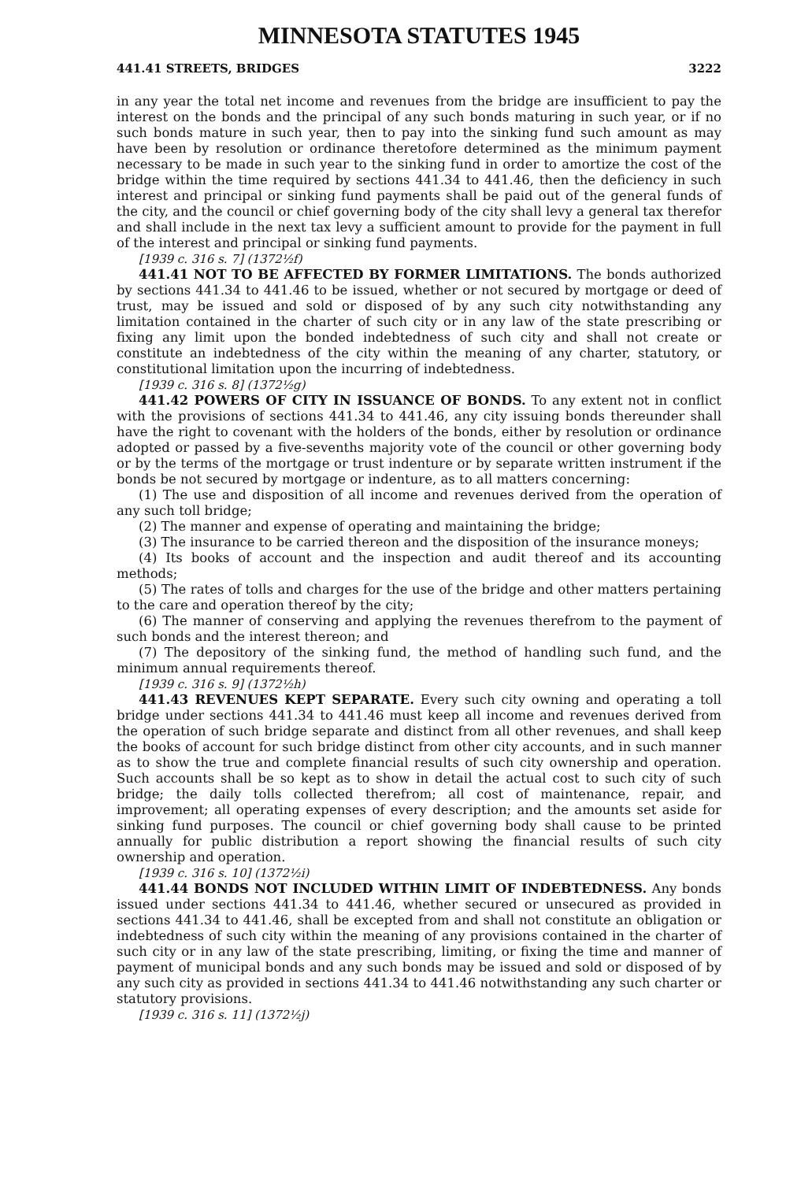MINNESOTA STATUTES 1945
441.41 STREETS, BRIDGES 3222
in any year the total net income and revenues from the bridge are insufficient to pay the interest on the bonds and the principal of any such bonds maturing in such year, or if no such bonds mature in such year, then to pay into the sinking fund such amount as may have been by resolution or ordinance theretofore determined as the minimum payment necessary to be made in such year to the sinking fund in order to amortize the cost of the bridge within the time required by sections 441.34 to 441.46, then the deficiency in such interest and principal or sinking fund payments shall be paid out of the general funds of the city, and the council or chief governing body of the city shall levy a general tax therefor and shall include in the next tax levy a sufficient amount to provide for the payment in full of the interest and principal or sinking fund payments.
[1939 c. 316 s. 7] (1372½f)
441.41 NOT TO BE AFFECTED BY FORMER LIMITATIONS. The bonds authorized by sections 441.34 to 441.46 to be issued, whether or not secured by mortgage or deed of trust, may be issued and sold or disposed of by any such city notwithstanding any limitation contained in the charter of such city or in any law of the state prescribing or fixing any limit upon the bonded indebtedness of such city and shall not create or constitute an indebtedness of the city within the meaning of any charter, statutory, or constitutional limitation upon the incurring of indebtedness.
[1939 c. 316 s. 8] (1372½g)
441.42 POWERS OF CITY IN ISSUANCE OF BONDS. To any extent not in conflict with the provisions of sections 441.34 to 441.46, any city issuing bonds thereunder shall have the right to covenant with the holders of the bonds, either by resolution or ordinance adopted or passed by a five-sevenths majority vote of the council or other governing body or by the terms of the mortgage or trust indenture or by separate written instrument if the bonds be not secured by mortgage or indenture, as to all matters concerning:
(1) The use and disposition of all income and revenues derived from the operation of any such toll bridge;
(2) The manner and expense of operating and maintaining the bridge;
(3) The insurance to be carried thereon and the disposition of the insurance moneys;
(4) Its books of account and the inspection and audit thereof and its accounting methods;
(5) The rates of tolls and charges for the use of the bridge and other matters pertaining to the care and operation thereof by the city;
(6) The manner of conserving and applying the revenues therefrom to the payment of such bonds and the interest thereon; and
(7) The depository of the sinking fund, the method of handling such fund, and the minimum annual requirements thereof.
[1939 c. 316 s. 9] (1372½h)
441.43 REVENUES KEPT SEPARATE. Every such city owning and operating a toll bridge under sections 441.34 to 441.46 must keep all income and revenues derived from the operation of such bridge separate and distinct from all other revenues, and shall keep the books of account for such bridge distinct from other city accounts, and in such manner as to show the true and complete financial results of such city ownership and operation. Such accounts shall be so kept as to show in detail the actual cost to such city of such bridge; the daily tolls collected therefrom; all cost of maintenance, repair, and improvement; all operating expenses of every description; and the amounts set aside for sinking fund purposes. The council or chief governing body shall cause to be printed annually for public distribution a report showing the financial results of such city ownership and operation.
[1939 c. 316 s. 10] (1372½i)
441.44 BONDS NOT INCLUDED WITHIN LIMIT OF INDEBTEDNESS. Any bonds issued under sections 441.34 to 441.46, whether secured or unsecured as provided in sections 441.34 to 441.46, shall be excepted from and shall not constitute an obligation or indebtedness of such city within the meaning of any provisions contained in the charter of such city or in any law of the state prescribing, limiting, or fixing the time and manner of payment of municipal bonds and any such bonds may be issued and sold or disposed of by any such city as provided in sections 441.34 to 441.46 notwithstanding any such charter or statutory provisions.
[1939 c. 316 s. 11] (1372½j)